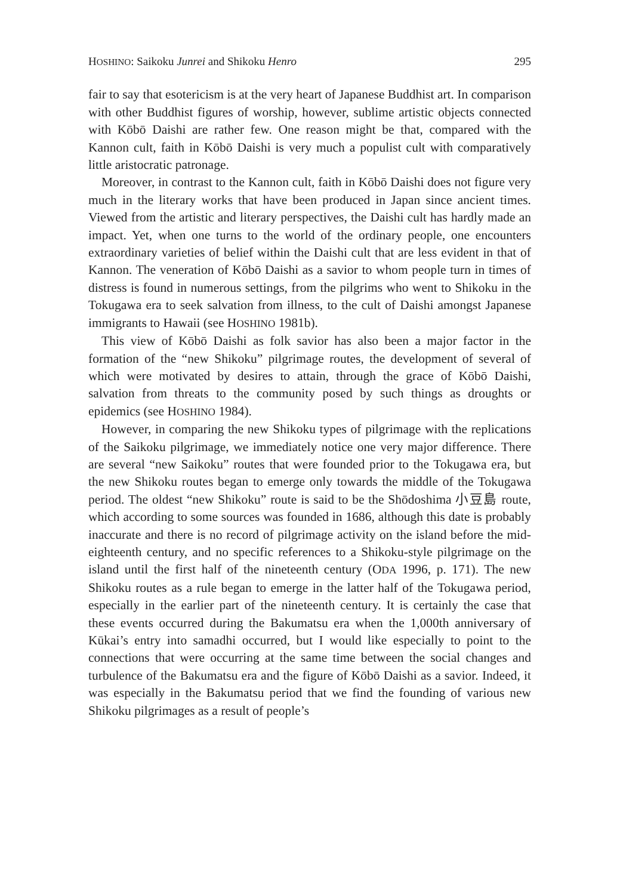HOSHINO: Saikoku Junrei and Shikoku Henro 295
fair to say that esotericism is at the very heart of Japanese Buddhist art. In comparison with other Buddhist figures of worship, however, sublime artistic objects connected with Kōbō Daishi are rather few. One reason might be that, compared with the Kannon cult, faith in Kōbō Daishi is very much a populist cult with comparatively little aristocratic patronage.
Moreover, in contrast to the Kannon cult, faith in Kōbō Daishi does not figure very much in the literary works that have been produced in Japan since ancient times. Viewed from the artistic and literary perspectives, the Daishi cult has hardly made an impact. Yet, when one turns to the world of the ordinary people, one encounters extraordinary varieties of belief within the Daishi cult that are less evident in that of Kannon. The veneration of Kōbō Daishi as a savior to whom people turn in times of distress is found in numerous settings, from the pilgrims who went to Shikoku in the Tokugawa era to seek salvation from illness, to the cult of Daishi amongst Japanese immigrants to Hawaii (see HOSHINO 1981b).
This view of Kōbō Daishi as folk savior has also been a major factor in the formation of the “new Shikoku” pilgrimage routes, the development of several of which were motivated by desires to attain, through the grace of Kōbō Daishi, salvation from threats to the community posed by such things as droughts or epidemics (see HOSHINO 1984).
However, in comparing the new Shikoku types of pilgrimage with the replications of the Saikoku pilgrimage, we immediately notice one very major difference. There are several “new Saikoku” routes that were founded prior to the Tokugawa era, but the new Shikoku routes began to emerge only towards the middle of the Tokugawa period. The oldest “new Shikoku” route is said to be the Shōdoshima 小豆島 route, which according to some sources was founded in 1686, although this date is probably inaccurate and there is no record of pilgrimage activity on the island before the mid-eighteenth century, and no specific references to a Shikoku-style pilgrimage on the island until the first half of the nineteenth century (ODA 1996, p. 171). The new Shikoku routes as a rule began to emerge in the latter half of the Tokugawa period, especially in the earlier part of the nineteenth century. It is certainly the case that these events occurred during the Bakumatsu era when the 1,000th anniversary of Kūkai’s entry into samadhi occurred, but I would like especially to point to the connections that were occurring at the same time between the social changes and turbulence of the Bakumatsu era and the figure of Kōbō Daishi as a savior. Indeed, it was especially in the Bakumatsu period that we find the founding of various new Shikoku pilgrimages as a result of people’s